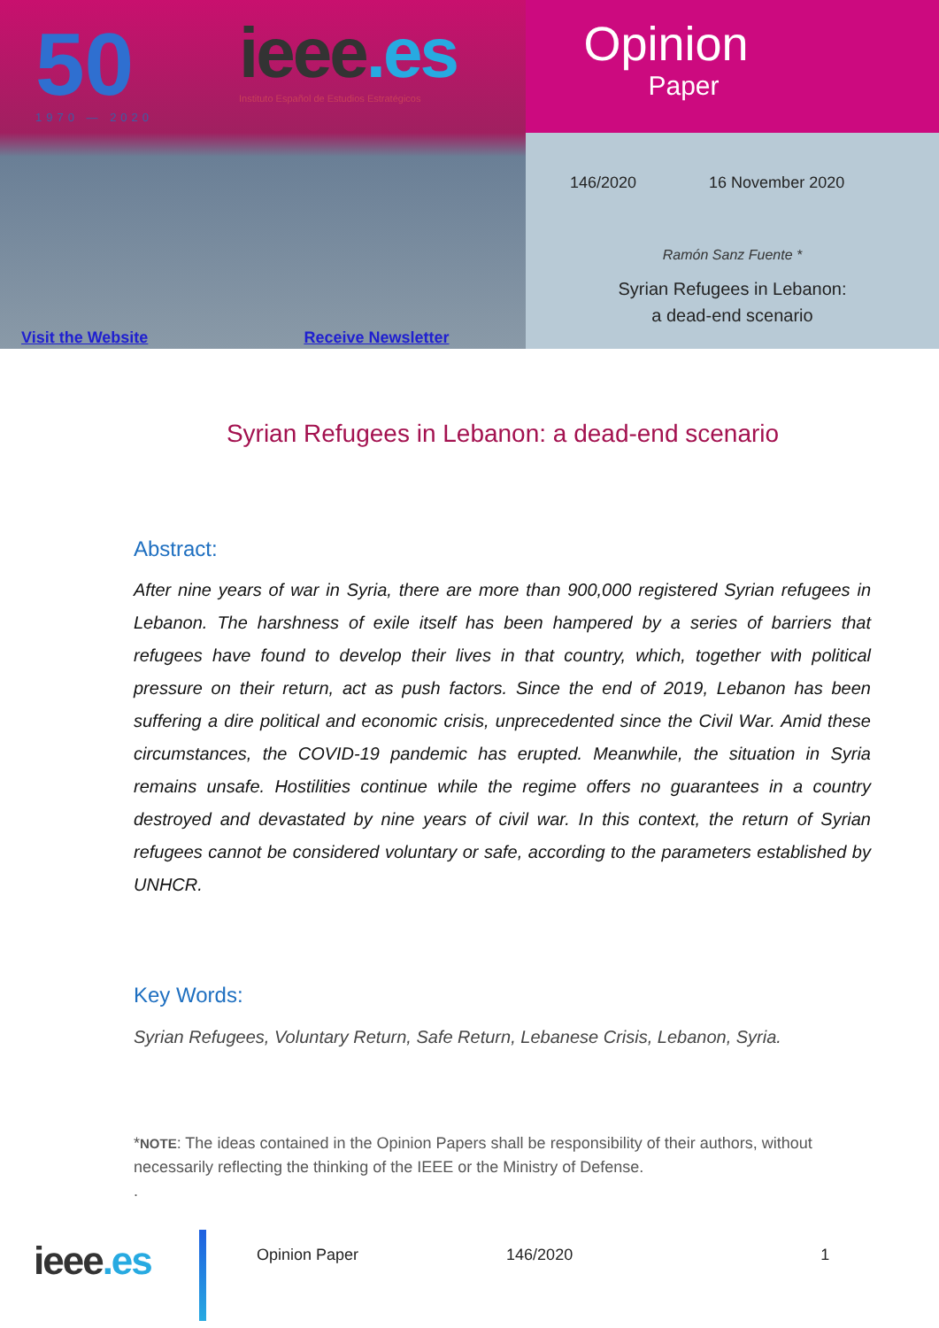50
1970 — 2020
ieee.es
Instituto Español de Estudios Estratégicos
Visit the Website Receive Newsletter
Opinion
Paper
146/2020 16 November 2020
Ramón Sanz Fuente *
Syrian Refugees in Lebanon:
a dead-end scenario
Syrian Refugees in Lebanon: a dead-end scenario
Abstract:
After nine years of war in Syria, there are more than 900,000 registered Syrian refugees in Lebanon. The harshness of exile itself has been hampered by a series of barriers that refugees have found to develop their lives in that country, which, together with political pressure on their return, act as push factors. Since the end of 2019, Lebanon has been suffering a dire political and economic crisis, unprecedented since the Civil War. Amid these circumstances, the COVID-19 pandemic has erupted. Meanwhile, the situation in Syria remains unsafe. Hostilities continue while the regime offers no guarantees in a country destroyed and devastated by nine years of civil war. In this context, the return of Syrian refugees cannot be considered voluntary or safe, according to the parameters established by UNHCR.
Key Words:
Syrian Refugees, Voluntary Return, Safe Return, Lebanese Crisis, Lebanon, Syria.
*NOTE: The ideas contained in the Opinion Papers shall be responsibility of their authors, without necessarily reflecting the thinking of the IEEE or the Ministry of Defense.
.
ieee.es
Opinion Paper 146/2020 1